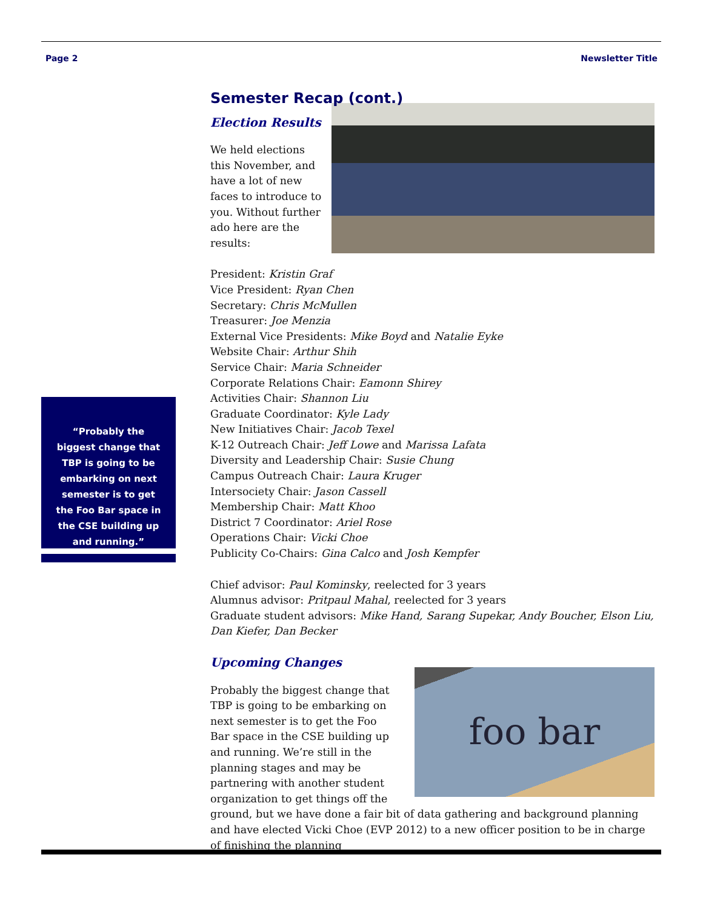Page 2 Newsletter Title
“Probably the biggest change that TBP is going to be embarking on next semester is to get the Foo Bar space in the CSE building up and running.”
Semester Recap (cont.)
Election Results
We held elections this November, and have a lot of new faces to introduce to you. Without further ado here are the results:
President: Kristin Graf
Vice President: Ryan Chen
Secretary: Chris McMullen
Treasurer: Joe Menzia
External Vice Presidents: Mike Boyd and Natalie Eyke
Website Chair: Arthur Shih
Service Chair: Maria Schneider
Corporate Relations Chair: Eamonn Shirey
Activities Chair: Shannon Liu
Graduate Coordinator: Kyle Lady
New Initiatives Chair: Jacob Texel
K-12 Outreach Chair: Jeff Lowe and Marissa Lafata
Diversity and Leadership Chair: Susie Chung
Campus Outreach Chair: Laura Kruger
Intersociety Chair: Jason Cassell
Membership Chair: Matt Khoo
District 7 Coordinator: Ariel Rose
Operations Chair: Vicki Choe
Publicity Co-Chairs: Gina Calco and Josh Kempfer
Chief advisor: Paul Kominsky, reelected for 3 years
Alumnus advisor: Pritpaul Mahal, reelected for 3 years
Graduate student advisors: Mike Hand, Sarang Supekar, Andy Boucher, Elson Liu, Dan Kiefer, Dan Becker
Upcoming Changes
foo bar
Probably the biggest change that TBP is going to be embarking on next semester is to get the Foo Bar space in the CSE building up and running. We’re still in the planning stages and may be partnering with another student organization to get things off the ground, but we have done a fair bit of data gathering and background planning and have elected Vicki Choe (EVP 2012) to a new officer position to be in charge of finishing the planning